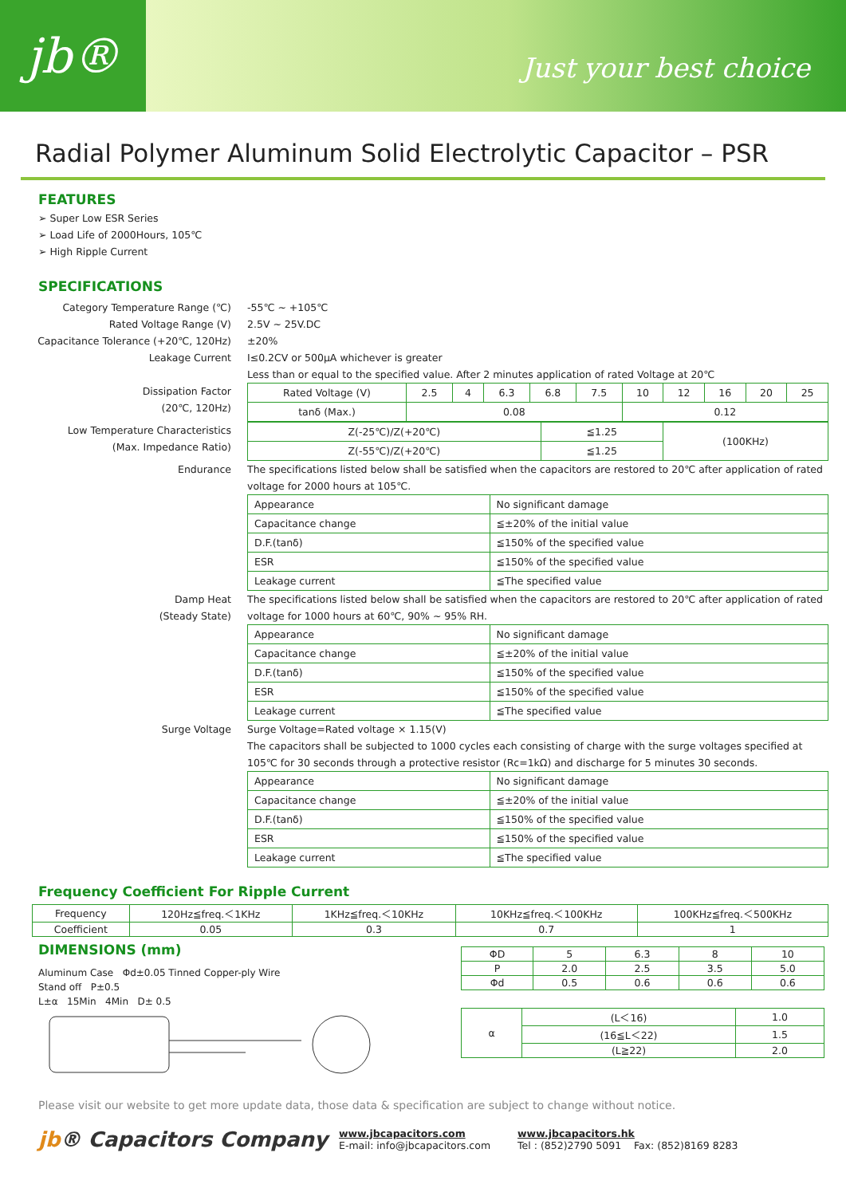jb®
Just your best choice
Radial Polymer Aluminum Solid Electrolytic Capacitor – PSR
FEATURES
➢ Super Low ESR Series
➢ Load Life of 2000Hours, 105℃
➢ High Ripple Current
SPECIFICATIONS
Category Temperature Range (℃)
-55℃ ~ +105℃
Rated Voltage Range (V)
2.5V ~ 25V.DC
Capacitance Tolerance (+20℃, 120Hz)
±20%
Leakage Current
I≤0.2CV or 500μA whichever is greater
Less than or equal to the specified value. After 2 minutes application of rated Voltage at 20℃
Dissipation Factor
(20℃, 120Hz)
| Rated Voltage (V) | 2.5 | 4 | 6.3 | 6.8 | 7.5 | 10 | 12 | 16 | 20 | 25 |
| tanδ (Max.) | 0.08 | | | | | 0.12 | | | | |
Low Temperature Characteristics
(Max. Impedance Ratio)
| Z(-25℃)/Z(+20℃) | ≦1.25 | (100KHz) |
| Z(-55℃)/Z(+20℃) | ≦1.25 | |
Endurance
The specifications listed below shall be satisfied when the capacitors are restored to 20℃ after application of rated voltage for 2000 hours at 105℃.
| Appearance | No significant damage |
| Capacitance change | ≦±20% of the initial value |
| D.F.(tanδ) | ≦150% of the specified value |
| ESR | ≦150% of the specified value |
| Leakage current | ≦The specified value |
Damp Heat
(Steady State)
The specifications listed below shall be satisfied when the capacitors are restored to 20℃ after application of rated voltage for 1000 hours at 60℃, 90% ~ 95% RH.
| Appearance | No significant damage |
| Capacitance change | ≦±20% of the initial value |
| D.F.(tanδ) | ≦150% of the specified value |
| ESR | ≦150% of the specified value |
| Leakage current | ≦The specified value |
Surge Voltage
Surge Voltage=Rated voltage × 1.15(V)
The capacitors shall be subjected to 1000 cycles each consisting of charge with the surge voltages specified at 105℃ for 30 seconds through a protective resistor (Rc=1kΩ) and discharge for 5 minutes 30 seconds.
| Appearance | No significant damage |
| Capacitance change | ≦±20% of the initial value |
| D.F.(tanδ) | ≦150% of the specified value |
| ESR | ≦150% of the specified value |
| Leakage current | ≦The specified value |
Frequency Coefficient For Ripple Current
| Frequency | 120Hz≦freq.＜1KHz | 1KHz≦freq.＜10KHz | 10KHz≦freq.＜100KHz | 100KHz≦freq.＜500KHz |
| Coefficient | 0.05 | 0.3 | 0.7 | 1 |
DIMENSIONS (mm)
Aluminum Case Φd±0.05 Tinned Copper-ply Wire
Stand off P±0.5
L±α 15Min 4Min D± 0.5
| ΦD | 5 | 6.3 | 8 | 10 |
| P | 2.0 | 2.5 | 3.5 | 5.0 |
| Φd | 0.5 | 0.6 | 0.6 | 0.6 |
| α | (L＜16) | 1.0 |
| | (16≦L＜22) | 1.5 |
| | (L≧22) | 2.0 |
Please visit our website to get more update data, those data & specification are subject to change without notice.
jb® Capacitors Company
www.jbcapacitors.com
E-mail: info@jbcapacitors.com
www.jbcapacitors.hk
Tel : (852)2790 5091 Fax: (852)8169 8283